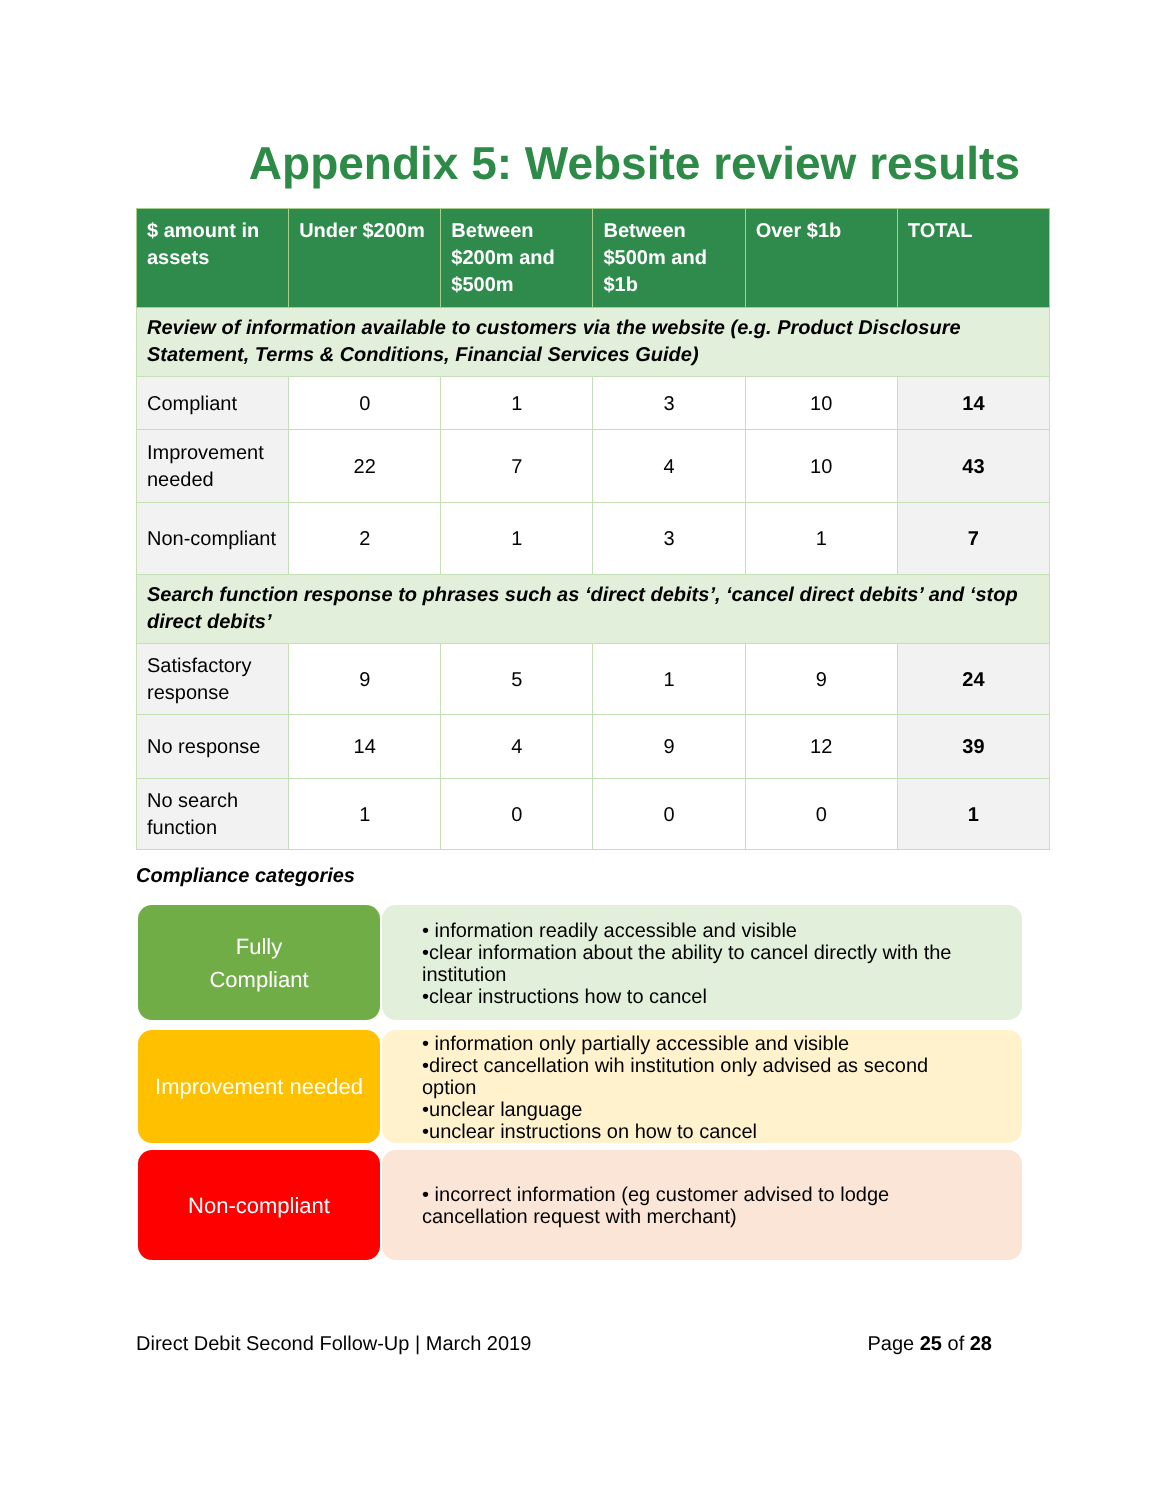Appendix 5: Website review results
| $ amount in assets | Under $200m | Between $200m and $500m | Between $500m and $1b | Over $1b | TOTAL |
| --- | --- | --- | --- | --- | --- |
| Review of information available to customers via the website (e.g. Product Disclosure Statement, Terms & Conditions, Financial Services Guide) | | | | | |
| Compliant | 0 | 1 | 3 | 10 | 14 |
| Improvement needed | 22 | 7 | 4 | 10 | 43 |
| Non-compliant | 2 | 1 | 3 | 1 | 7 |
| Search function response to phrases such as ‘direct debits’, ‘cancel direct debits’ and ‘stop direct debits’ | | | | | |
| Satisfactory response | 9 | 5 | 1 | 9 | 24 |
| No response | 14 | 4 | 9 | 12 | 39 |
| No search function | 1 | 0 | 0 | 0 | 1 |
Compliance categories
Fully
Compliant
• information readily accessible and visible
•clear information about the ability to cancel directly with the institution
•clear instructions how to cancel
Improvement needed
• information only partially accessible and visible
•direct cancellation wih institution only advised as second option
•unclear language
•unclear instructions on how to cancel
Non-compliant
• incorrect information (eg customer advised to lodge cancellation request with merchant)
Direct Debit Second Follow-Up | March 2019 Page 25 of 28